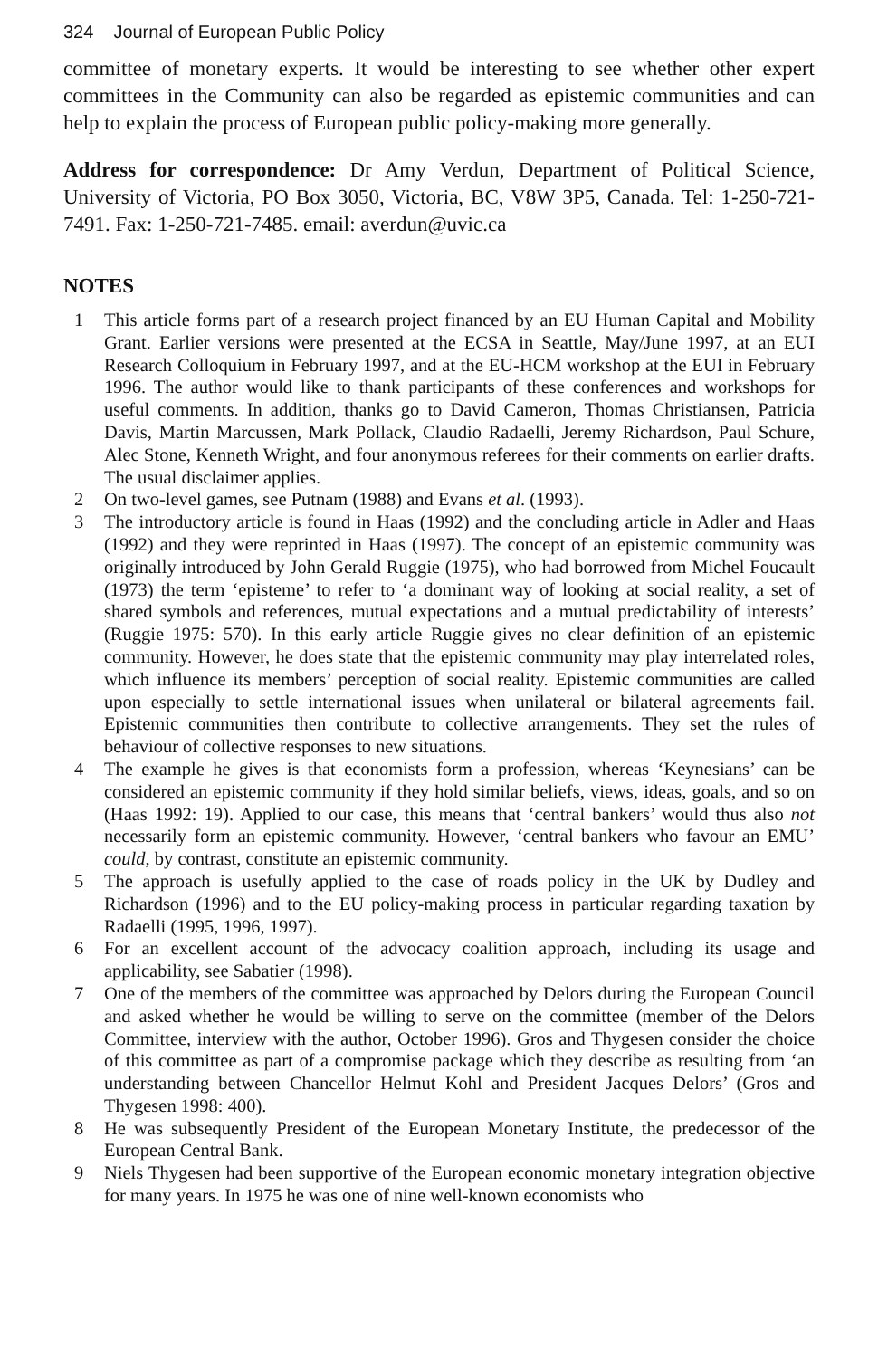324 Journal of European Public Policy
committee of monetary experts. It would be interesting to see whether other expert committees in the Community can also be regarded as epistemic communities and can help to explain the process of European public policy-making more generally.
Address for correspondence: Dr Amy Verdun, Department of Political Science, University of Victoria, PO Box 3050, Victoria, BC, V8W 3P5, Canada. Tel: 1-250-721-7491. Fax: 1-250-721-7485. email: averdun@uvic.ca
NOTES
1 This article forms part of a research project financed by an EU Human Capital and Mobility Grant. Earlier versions were presented at the ECSA in Seattle, May/June 1997, at an EUI Research Colloquium in February 1997, and at the EU-HCM workshop at the EUI in February 1996. The author would like to thank participants of these conferences and workshops for useful comments. In addition, thanks go to David Cameron, Thomas Christiansen, Patricia Davis, Martin Marcussen, Mark Pollack, Claudio Radaelli, Jeremy Richardson, Paul Schure, Alec Stone, Kenneth Wright, and four anonymous referees for their comments on earlier drafts. The usual disclaimer applies.
2 On two-level games, see Putnam (1988) and Evans et al. (1993).
3 The introductory article is found in Haas (1992) and the concluding article in Adler and Haas (1992) and they were reprinted in Haas (1997). The concept of an epistemic community was originally introduced by John Gerald Ruggie (1975), who had borrowed from Michel Foucault (1973) the term ‘episteme’ to refer to ‘a dominant way of looking at social reality, a set of shared symbols and references, mutual expectations and a mutual predictability of interests’ (Ruggie 1975: 570). In this early article Ruggie gives no clear definition of an epistemic community. However, he does state that the epistemic community may play interrelated roles, which influence its members’ perception of social reality. Epistemic communities are called upon especially to settle international issues when unilateral or bilateral agreements fail. Epistemic communities then contribute to collective arrangements. They set the rules of behaviour of collective responses to new situations.
4 The example he gives is that economists form a profession, whereas ‘Keynesians’ can be considered an epistemic community if they hold similar beliefs, views, ideas, goals, and so on (Haas 1992: 19). Applied to our case, this means that ‘central bankers’ would thus also not necessarily form an epistemic community. However, ‘central bankers who favour an EMU’ could, by contrast, constitute an epistemic community.
5 The approach is usefully applied to the case of roads policy in the UK by Dudley and Richardson (1996) and to the EU policy-making process in particular regarding taxation by Radaelli (1995, 1996, 1997).
6 For an excellent account of the advocacy coalition approach, including its usage and applicability, see Sabatier (1998).
7 One of the members of the committee was approached by Delors during the European Council and asked whether he would be willing to serve on the committee (member of the Delors Committee, interview with the author, October 1996). Gros and Thygesen consider the choice of this committee as part of a compromise package which they describe as resulting from ‘an understanding between Chancellor Helmut Kohl and President Jacques Delors’ (Gros and Thygesen 1998: 400).
8 He was subsequently President of the European Monetary Institute, the predecessor of the European Central Bank.
9 Niels Thygesen had been supportive of the European economic monetary integration objective for many years. In 1975 he was one of nine well-known economists who